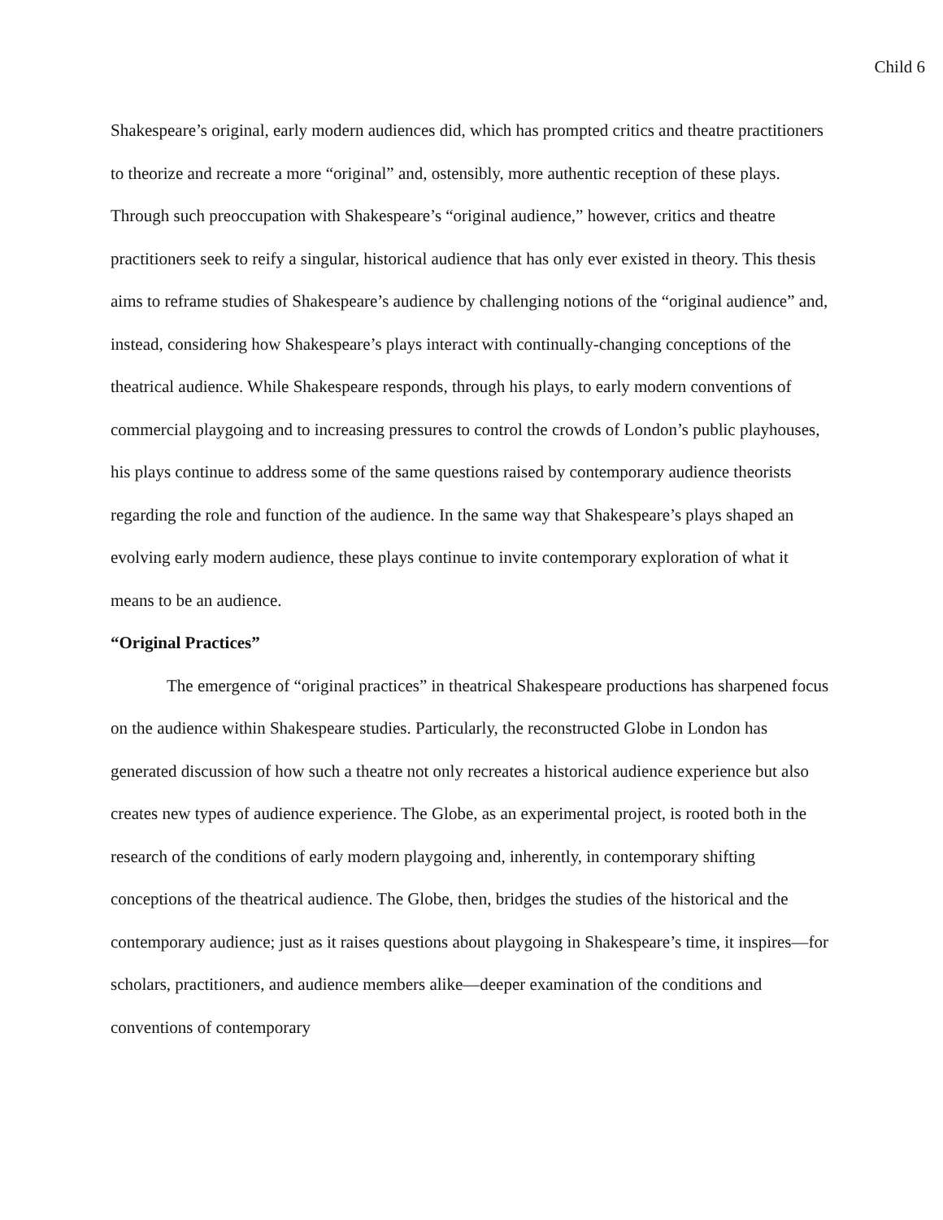Child 6
Shakespeare’s original, early modern audiences did, which has prompted critics and theatre practitioners to theorize and recreate a more “original” and, ostensibly, more authentic reception of these plays. Through such preoccupation with Shakespeare’s “original audience,” however, critics and theatre practitioners seek to reify a singular, historical audience that has only ever existed in theory. This thesis aims to reframe studies of Shakespeare’s audience by challenging notions of the “original audience” and, instead, considering how Shakespeare’s plays interact with continually-changing conceptions of the theatrical audience. While Shakespeare responds, through his plays, to early modern conventions of commercial playgoing and to increasing pressures to control the crowds of London’s public playhouses, his plays continue to address some of the same questions raised by contemporary audience theorists regarding the role and function of the audience. In the same way that Shakespeare’s plays shaped an evolving early modern audience, these plays continue to invite contemporary exploration of what it means to be an audience.
“Original Practices”
The emergence of “original practices” in theatrical Shakespeare productions has sharpened focus on the audience within Shakespeare studies. Particularly, the reconstructed Globe in London has generated discussion of how such a theatre not only recreates a historical audience experience but also creates new types of audience experience. The Globe, as an experimental project, is rooted both in the research of the conditions of early modern playgoing and, inherently, in contemporary shifting conceptions of the theatrical audience. The Globe, then, bridges the studies of the historical and the contemporary audience; just as it raises questions about playgoing in Shakespeare’s time, it inspires—for scholars, practitioners, and audience members alike—deeper examination of the conditions and conventions of contemporary